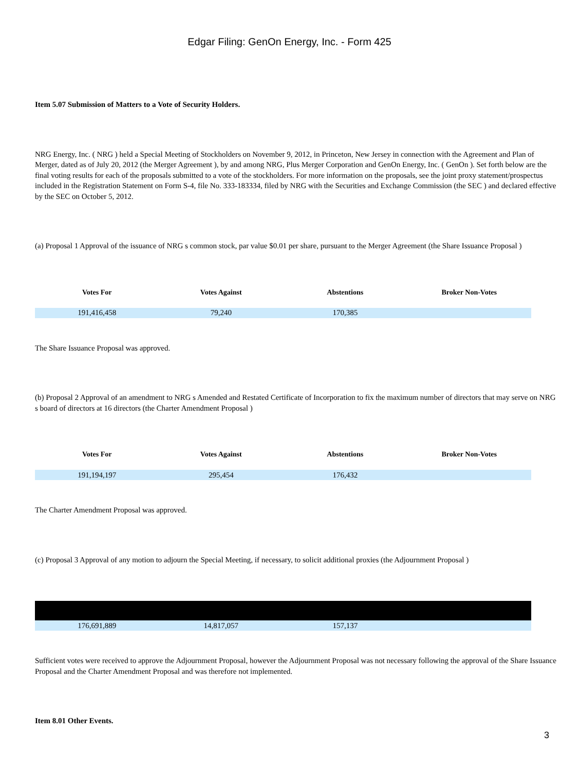Edgar Filing: GenOn Energy, Inc. - Form 425
Item 5.07 Submission of Matters to a Vote of Security Holders.
NRG Energy, Inc. ( NRG ) held a Special Meeting of Stockholders on November 9, 2012, in Princeton, New Jersey in connection with the Agreement and Plan of Merger, dated as of July 20, 2012 (the Merger Agreement ), by and among NRG, Plus Merger Corporation and GenOn Energy, Inc. ( GenOn ). Set forth below are the final voting results for each of the proposals submitted to a vote of the stockholders. For more information on the proposals, see the joint proxy statement/prospectus included in the Registration Statement on Form S-4, file No. 333-183334, filed by NRG with the Securities and Exchange Commission (the SEC ) and declared effective by the SEC on October 5, 2012.
(a) Proposal 1 Approval of the issuance of NRG s common stock, par value $0.01 per share, pursuant to the Merger Agreement (the Share Issuance Proposal )
| Votes For | Votes Against | Abstentions | Broker Non-Votes |
| --- | --- | --- | --- |
| 191,416,458 | 79,240 | 170,385 | |
The Share Issuance Proposal was approved.
(b) Proposal 2 Approval of an amendment to NRG s Amended and Restated Certificate of Incorporation to fix the maximum number of directors that may serve on NRG s board of directors at 16 directors (the Charter Amendment Proposal )
| Votes For | Votes Against | Abstentions | Broker Non-Votes |
| --- | --- | --- | --- |
| 191,194,197 | 295,454 | 176,432 | |
The Charter Amendment Proposal was approved.
(c) Proposal 3 Approval of any motion to adjourn the Special Meeting, if necessary, to solicit additional proxies (the Adjournment Proposal )
| 176,691,889 | 14,817,057 | 157,137 | |
Sufficient votes were received to approve the Adjournment Proposal, however the Adjournment Proposal was not necessary following the approval of the Share Issuance Proposal and the Charter Amendment Proposal and was therefore not implemented.
Item 8.01 Other Events.
3